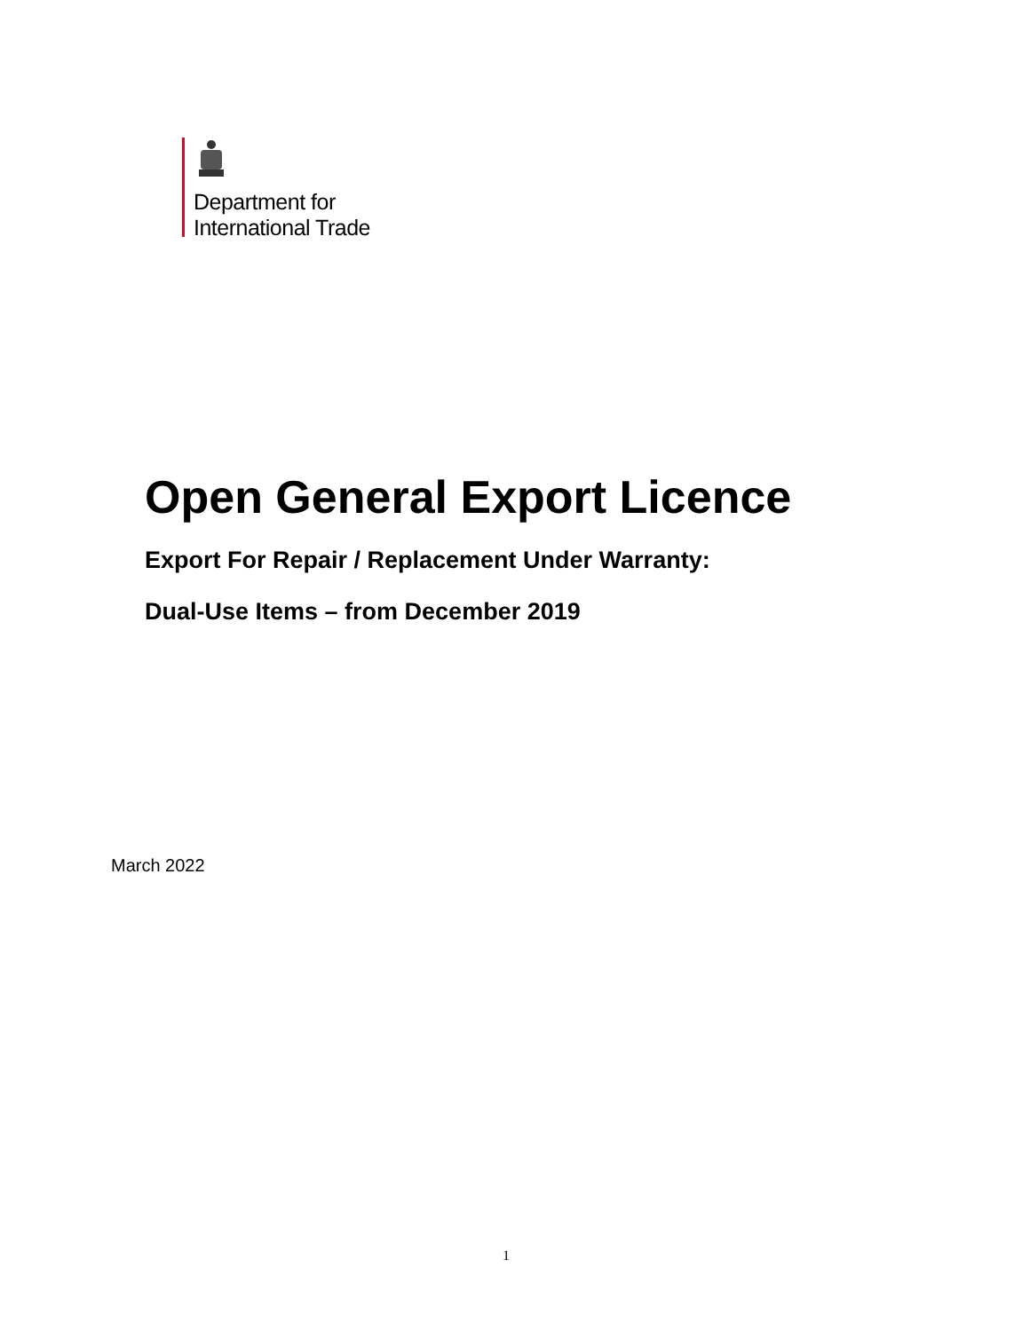Department for
International Trade
Open General Export Licence
Export For Repair / Replacement Under Warranty:
Dual-Use Items – from December 2019
March 2022
1